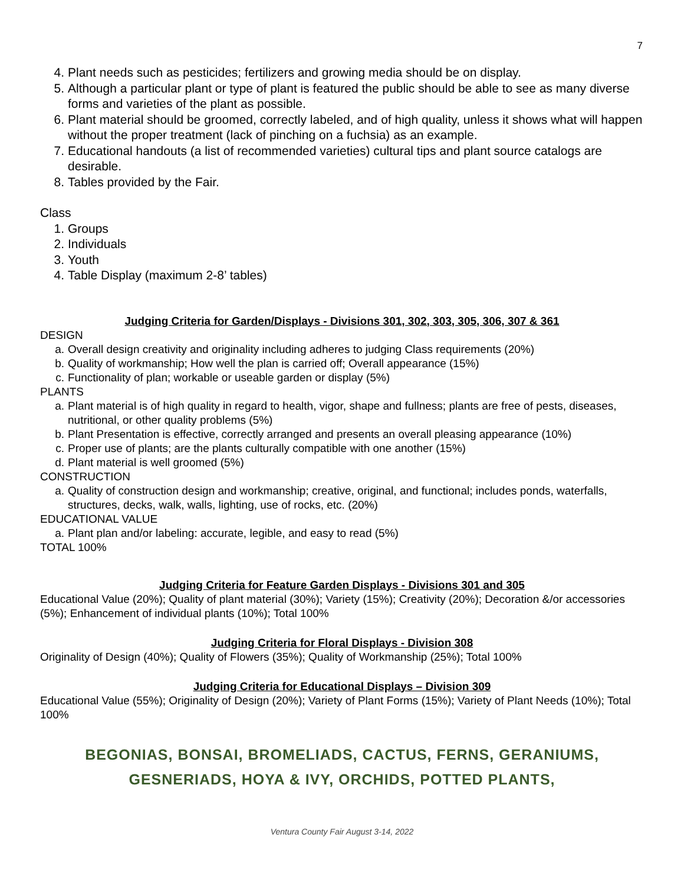7
4. Plant needs such as pesticides; fertilizers and growing media should be on display.
5. Although a particular plant or type of plant is featured the public should be able to see as many diverse forms and varieties of the plant as possible.
6. Plant material should be groomed, correctly labeled, and of high quality, unless it shows what will happen without the proper treatment (lack of pinching on a fuchsia) as an example.
7. Educational handouts (a list of recommended varieties) cultural tips and plant source catalogs are desirable.
8. Tables provided by the Fair.
Class
1. Groups
2. Individuals
3. Youth
4. Table Display (maximum 2-8’ tables)
Judging Criteria for Garden/Displays - Divisions 301, 302, 303, 305, 306, 307 & 361
DESIGN
a. Overall design creativity and originality including adheres to judging Class requirements (20%)
b. Quality of workmanship; How well the plan is carried off; Overall appearance (15%)
c. Functionality of plan; workable or useable garden or display (5%)
PLANTS
a. Plant material is of high quality in regard to health, vigor, shape and fullness; plants are free of pests, diseases, nutritional, or other quality problems (5%)
b. Plant Presentation is effective, correctly arranged and presents an overall pleasing appearance (10%)
c. Proper use of plants; are the plants culturally compatible with one another (15%)
d. Plant material is well groomed (5%)
CONSTRUCTION
a. Quality of construction design and workmanship; creative, original, and functional; includes ponds, waterfalls, structures, decks, walk, walls, lighting, use of rocks, etc. (20%)
EDUCATIONAL VALUE
a. Plant plan and/or labeling: accurate, legible, and easy to read (5%)
TOTAL 100%
Judging Criteria for Feature Garden Displays - Divisions 301 and 305
Educational Value (20%); Quality of plant material (30%); Variety (15%); Creativity (20%); Decoration &/or accessories (5%); Enhancement of individual plants (10%); Total 100%
Judging Criteria for Floral Displays - Division 308
Originality of Design (40%); Quality of Flowers (35%); Quality of Workmanship (25%); Total 100%
Judging Criteria for Educational Displays – Division 309
Educational Value (55%); Originality of Design (20%); Variety of Plant Forms (15%); Variety of Plant Needs (10%); Total 100%
BEGONIAS, BONSAI, BROMELIADS, CACTUS, FERNS, GERANIUMS,
GESNERIADS, HOYA & IVY, ORCHIDS, POTTED PLANTS,
Ventura County Fair August 3-14, 2022